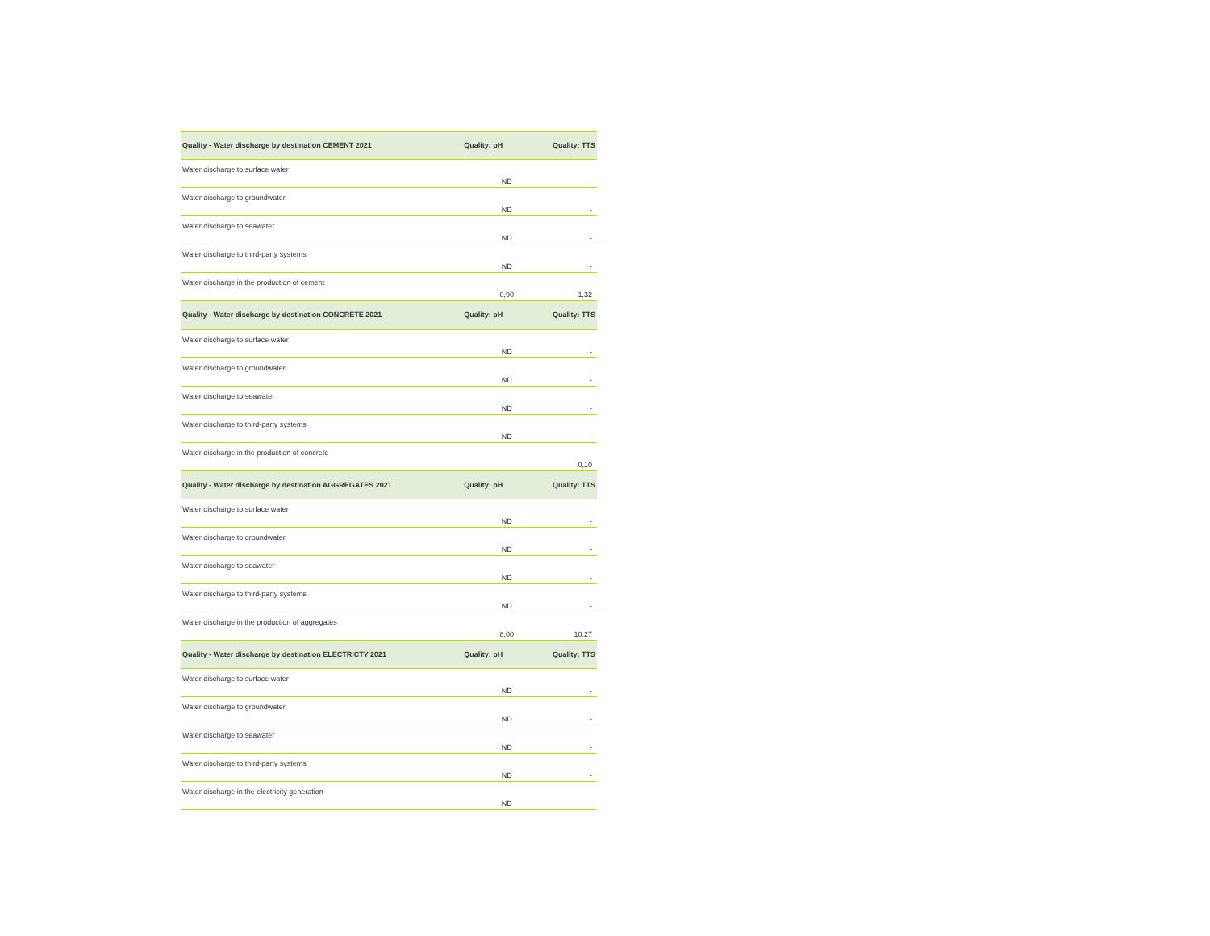| Quality - Water discharge by destination CEMENT 2021 | Quality: pH | Quality: TTS |
| --- | --- | --- |
| Water discharge to surface water | ND | - |
| Water discharge to groundwater | ND | - |
| Water discharge to seawater | ND | - |
| Water discharge to third-party systems | ND | - |
| Water discharge in the production of cement | 0,90 | 1,32 |
| Quality - Water discharge by destination CONCRETE 2021 | Quality: pH | Quality: TTS |
| Water discharge to surface water | ND | - |
| Water discharge to groundwater | ND | - |
| Water discharge to seawater | ND | - |
| Water discharge to third-party systems | ND | - |
| Water discharge in the production of concrete | | 0,10 |
| Quality - Water discharge by destination AGGREGATES 2021 | Quality: pH | Quality: TTS |
| Water discharge to surface water | ND | - |
| Water discharge to groundwater | ND | - |
| Water discharge to seawater | ND | - |
| Water discharge to third-party systems | ND | - |
| Water discharge in the production of aggregates | 8,00 | 10,27 |
| Quality - Water discharge by destination ELECTRICTY 2021 | Quality: pH | Quality: TTS |
| Water discharge to surface water | ND | - |
| Water discharge to groundwater | ND | - |
| Water discharge to seawater | ND | - |
| Water discharge to third-party systems | ND | - |
| Water discharge in the electricity generation | ND | - |